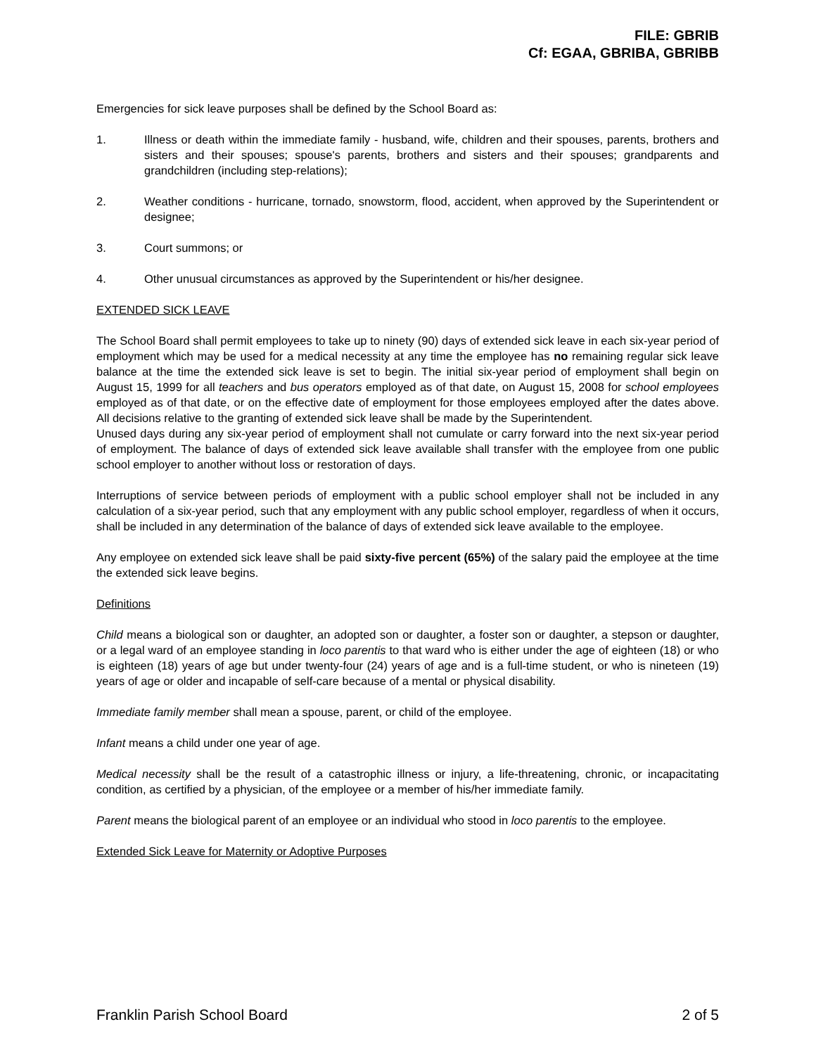FILE: GBRIB
Cf: EGAA, GBRIBA, GBRIBB
Emergencies for sick leave purposes shall be defined by the School Board as:
1. Illness or death within the immediate family - husband, wife, children and their spouses, parents, brothers and sisters and their spouses; spouse's parents, brothers and sisters and their spouses; grandparents and grandchildren (including step-relations);
2. Weather conditions - hurricane, tornado, snowstorm, flood, accident, when approved by the Superintendent or designee;
3. Court summons; or
4. Other unusual circumstances as approved by the Superintendent or his/her designee.
EXTENDED SICK LEAVE
The School Board shall permit employees to take up to ninety (90) days of extended sick leave in each six-year period of employment which may be used for a medical necessity at any time the employee has no remaining regular sick leave balance at the time the extended sick leave is set to begin. The initial six-year period of employment shall begin on August 15, 1999 for all teachers and bus operators employed as of that date, on August 15, 2008 for school employees employed as of that date, or on the effective date of employment for those employees employed after the dates above. All decisions relative to the granting of extended sick leave shall be made by the Superintendent.
Unused days during any six-year period of employment shall not cumulate or carry forward into the next six-year period of employment. The balance of days of extended sick leave available shall transfer with the employee from one public school employer to another without loss or restoration of days.
Interruptions of service between periods of employment with a public school employer shall not be included in any calculation of a six-year period, such that any employment with any public school employer, regardless of when it occurs, shall be included in any determination of the balance of days of extended sick leave available to the employee.
Any employee on extended sick leave shall be paid sixty-five percent (65%) of the salary paid the employee at the time the extended sick leave begins.
Definitions
Child means a biological son or daughter, an adopted son or daughter, a foster son or daughter, a stepson or daughter, or a legal ward of an employee standing in loco parentis to that ward who is either under the age of eighteen (18) or who is eighteen (18) years of age but under twenty-four (24) years of age and is a full-time student, or who is nineteen (19) years of age or older and incapable of self-care because of a mental or physical disability.
Immediate family member shall mean a spouse, parent, or child of the employee.
Infant means a child under one year of age.
Medical necessity shall be the result of a catastrophic illness or injury, a life-threatening, chronic, or incapacitating condition, as certified by a physician, of the employee or a member of his/her immediate family.
Parent means the biological parent of an employee or an individual who stood in loco parentis to the employee.
Extended Sick Leave for Maternity or Adoptive Purposes
Franklin Parish School Board 2 of 5